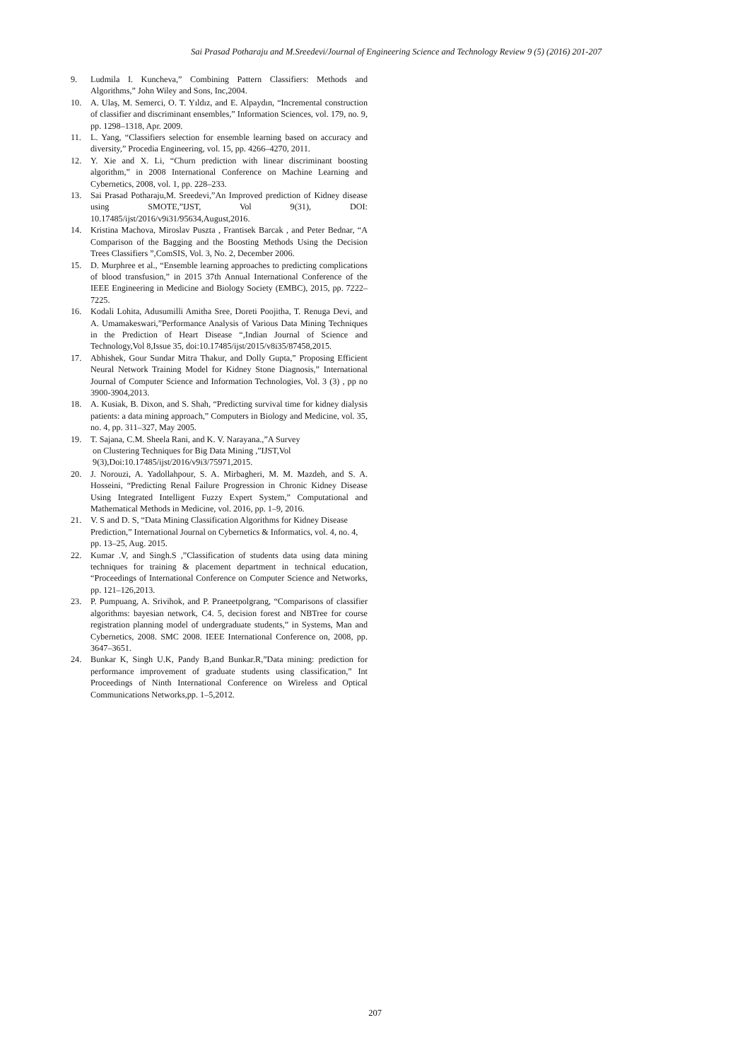Sai Prasad Potharaju and M.Sreedevi/Journal of Engineering Science and Technology Review 9 (5) (2016) 201-207
9. Ludmila I. Kuncheva,” Combining Pattern Classifiers: Methods and Algorithms,” John Wiley and Sons, Inc,2004.
10. A. Ulaş, M. Semerci, O. T. Yıldız, and E. Alpaydın, “Incremental construction of classifier and discriminant ensembles,” Information Sciences, vol. 179, no. 9, pp. 1298–1318, Apr. 2009.
11. L. Yang, “Classifiers selection for ensemble learning based on accuracy and diversity,” Procedia Engineering, vol. 15, pp. 4266–4270, 2011.
12. Y. Xie and X. Li, “Churn prediction with linear discriminant boosting algorithm,” in 2008 International Conference on Machine Learning and Cybernetics, 2008, vol. 1, pp. 228–233.
13. Sai Prasad Potharaju,M. Sreedevi,”An Improved prediction of Kidney disease using SMOTE,”IJST, Vol 9(31), DOI: 10.17485/ijst/2016/v9i31/95634,August,2016.
14. Kristina Machova, Miroslav Puszta , Frantisek Barcak , and Peter Bednar, “A Comparison of the Bagging and the Boosting Methods Using the Decision Trees Classifiers ”,ComSIS, Vol. 3, No. 2, December 2006.
15. D. Murphree et al., “Ensemble learning approaches to predicting complications of blood transfusion,” in 2015 37th Annual International Conference of the IEEE Engineering in Medicine and Biology Society (EMBC), 2015, pp. 7222–7225.
16. Kodali Lohita, Adusumilli Amitha Sree, Doreti Poojitha, T. Renuga Devi, and A. Umamakeswari,”Performance Analysis of Various Data Mining Techniques in the Prediction of Heart Disease “,Indian Journal of Science and Technology,Vol 8,Issue 35, doi:10.17485/ijst/2015/v8i35/87458,2015.
17. Abhishek, Gour Sundar Mitra Thakur, and Dolly Gupta,” Proposing Efficient Neural Network Training Model for Kidney Stone Diagnosis,” International Journal of Computer Science and Information Technologies, Vol. 3 (3) , pp no 3900-3904,2013.
18. A. Kusiak, B. Dixon, and S. Shah, “Predicting survival time for kidney dialysis patients: a data mining approach,” Computers in Biology and Medicine, vol. 35, no. 4, pp. 311–327, May 2005.
19. T. Sajana, C.M. Sheela Rani, and K. V. Narayana.,”A Survey
on Clustering Techniques for Big Data Mining ,”IJST,Vol
9(3),Doi:10.17485/ijst/2016/v9i3/75971,2015.
20. J. Norouzi, A. Yadollahpour, S. A. Mirbagheri, M. M. Mazdeh, and S. A. Hosseini, “Predicting Renal Failure Progression in Chronic Kidney Disease Using Integrated Intelligent Fuzzy Expert System,” Computational and Mathematical Methods in Medicine, vol. 2016, pp. 1–9, 2016.
21. V. S and D. S, “Data Mining Classification Algorithms for Kidney Disease Prediction,” International Journal on Cybernetics & Informatics, vol. 4, no. 4, pp. 13–25, Aug. 2015.
22. Kumar .V, and Singh.S ,”Classification of students data using data mining techniques for training & placement department in technical education, “Proceedings of International Conference on Computer Science and Networks, pp. 121–126,2013.
23. P. Pumpuang, A. Srivihok, and P. Praneetpolgrang, “Comparisons of classifier algorithms: bayesian network, C4. 5, decision forest and NBTree for course registration planning model of undergraduate students,” in Systems, Man and Cybernetics, 2008. SMC 2008. IEEE International Conference on, 2008, pp. 3647–3651.
24. Bunkar K, Singh U.K, Pandy B,and Bunkar.R,”Data mining: prediction for performance improvement of graduate students using classification,” Int Proceedings of Ninth International Conference on Wireless and Optical Communications Networks,pp. 1–5,2012.
207